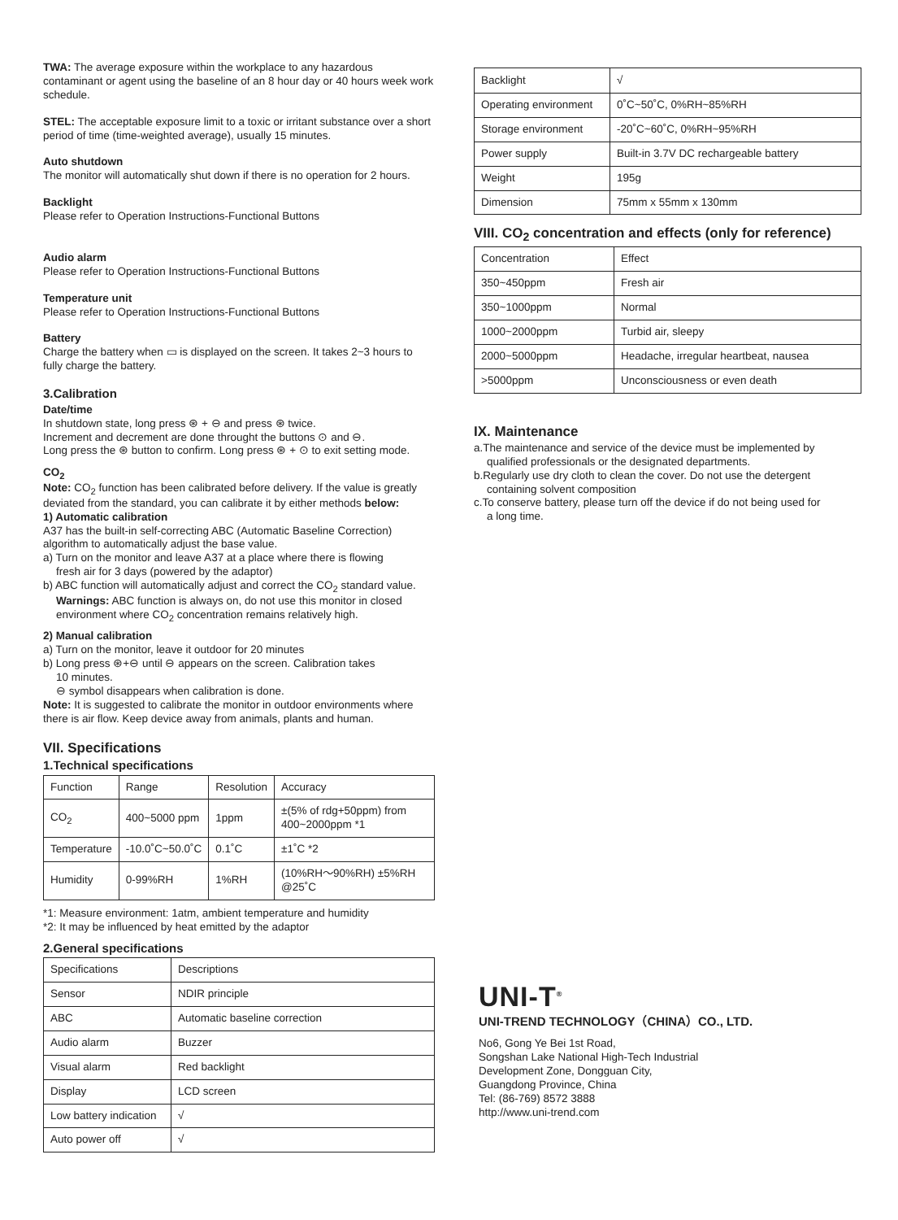TWA: The average exposure within the workplace to any hazardous contaminant or agent using the baseline of an 8 hour day or 40 hours week work schedule.
STEL: The acceptable exposure limit to a toxic or irritant substance over a short period of time (time-weighted average), usually 15 minutes.
Auto shutdown
The monitor will automatically shut down if there is no operation for 2 hours.
Backlight
Please refer to Operation Instructions-Functional Buttons
Audio alarm
Please refer to Operation Instructions-Functional Buttons
Temperature unit
Please refer to Operation Instructions-Functional Buttons
Battery
Charge the battery when ▭ is displayed on the screen. It takes 2~3 hours to fully charge the battery.
3.Calibration
Date/time
In shutdown state, long press ⊛ + ⊖ and press ⊛ twice.
Increment and decrement are done throught the buttons ⊙ and ⊖.
Long press the ⊛ button to confirm. Long press ⊛ + ⊙ to exit setting mode.
CO<sub>2</sub>
Note: CO<sub>2</sub> function has been calibrated before delivery. If the value is greatly deviated from the standard, you can calibrate it by either methods below:
1) Automatic calibration
A37 has the built-in self-correcting ABC (Automatic Baseline Correction) algorithm to automatically adjust the base value.
a) Turn on the monitor and leave A37 at a place where there is flowing
fresh air for 3 days (powered by the adaptor)
b) ABC function will automatically adjust and correct the CO<sub>2</sub> standard value.
Warnings: ABC function is always on, do not use this monitor in closed environment where CO<sub>2</sub> concentration remains relatively high.
2) Manual calibration
a) Turn on the monitor, leave it outdoor for 20 minutes
b) Long press ⊛+⊖ until ⊖ appears on the screen. Calibration takes
10 minutes.
⊖ symbol disappears when calibration is done.
Note: It is suggested to calibrate the monitor in outdoor environments where there is air flow. Keep device away from animals, plants and human.
VII. Specifications
1.Technical specifications
| Function | Range | Resolution | Accuracy |
| CO<sub>2</sub> | 400~5000 ppm | 1ppm | ±(5% of rdg+50ppm) from 400~2000ppm *1 |
| Temperature | -10.0˚C~50.0˚C | 0.1˚C | ±1˚C *2 |
| Humidity | 0-99%RH | 1%RH | (10%RH～90%RH) ±5%RH @25˚C |
*1: Measure environment: 1atm, ambient temperature and humidity
*2: It may be influenced by heat emitted by the adaptor
2.General specifications
| Specifications | Descriptions |
| Sensor | NDIR principle |
| ABC | Automatic baseline correction |
| Audio alarm | Buzzer |
| Visual alarm | Red backlight |
| Display | LCD screen |
| Low battery indication | √ |
| Auto power off | √ |
| Backlight | √ |
| Operating environment | 0˚C~50˚C, 0%RH~85%RH |
| Storage environment | -20˚C~60˚C, 0%RH~95%RH |
| Power supply | Built-in 3.7V DC rechargeable battery |
| Weight | 195g |
| Dimension | 75mm x 55mm x 130mm |
VIII. CO<sub>2</sub> concentration and effects (only for reference)
| Concentration | Effect |
| 350~450ppm | Fresh air |
| 350~1000ppm | Normal |
| 1000~2000ppm | Turbid air, sleepy |
| 2000~5000ppm | Headache, irregular heartbeat, nausea |
| >5000ppm | Unconsciousness or even death |
IX. Maintenance
a.The maintenance and service of the device must be implemented by
qualified professionals or the designated departments.
b.Regularly use dry cloth to clean the cover. Do not use the detergent
containing solvent composition
c.To conserve battery, please turn off the device if do not being used for
a long time.
UNI-T<sup>®</sup>
UNI-TREND TECHNOLOGY（CHINA）CO., LTD.
No6, Gong Ye Bei 1st Road,
Songshan Lake National High-Tech Industrial
Development Zone, Dongguan City,
Guangdong Province, China
Tel: (86-769) 8572 3888
http://www.uni-trend.com